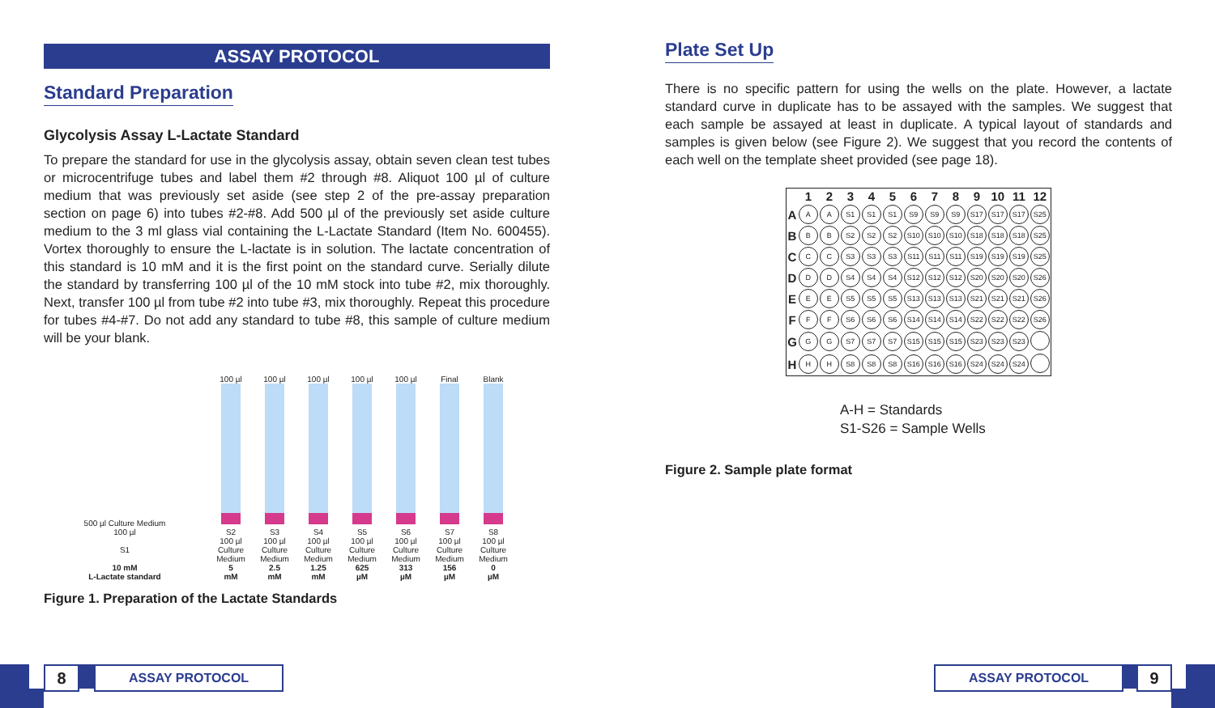ASSAY PROTOCOL
Standard Preparation
Glycolysis Assay L-Lactate Standard
To prepare the standard for use in the glycolysis assay, obtain seven clean test tubes or microcentrifuge tubes and label them #2 through #8. Aliquot 100 µl of culture medium that was previously set aside (see step 2 of the pre-assay preparation section on page 6) into tubes #2-#8. Add 500 µl of the previously set aside culture medium to the 3 ml glass vial containing the L-Lactate Standard (Item No. 600455). Vortex thoroughly to ensure the L-lactate is in solution. The lactate concentration of this standard is 10 mM and it is the first point on the standard curve. Serially dilute the standard by transferring 100 µl of the 10 mM stock into tube #2, mix thoroughly. Next, transfer 100 µl from tube #2 into tube #3, mix thoroughly. Repeat this procedure for tubes #4-#7. Do not add any standard to tube #8, this sample of culture medium will be your blank.
500 µl Culture Medium
100 µl
S1
10 mM
L-Lactate standard
100 µl
S2
100 µl Culture Medium
5
mM
100 µl
S3
100 µl Culture Medium
2.5
mM
100 µl
S4
100 µl Culture Medium
1.25
mM
100 µl
S5
100 µl Culture Medium
625
µM
100 µl
S6
100 µl Culture Medium
313
µM
Final
S7
100 µl Culture Medium
156
µM
Blank
S8
100 µl Culture Medium
0
µM
Figure 1. Preparation of the Lactate Standards
Plate Set Up
There is no specific pattern for using the wells on the plate. However, a lactate standard curve in duplicate has to be assayed with the samples. We suggest that each sample be assayed at least in duplicate. A typical layout of standards and samples is given below (see Figure 2). We suggest that you record the contents of each well on the template sheet provided (see page 18).
| | 1 | 2 | 3 | 4 | 5 | 6 | 7 | 8 | 9 | 10 | 11 | 12 |
| --- | --- | --- | --- | --- | --- | --- | --- | --- | --- | --- | --- | --- |
| A | A | A | S1 | S1 | S1 | S9 | S9 | S9 | S17 | S17 | S17 | S25 |
| B | B | B | S2 | S2 | S2 | S10 | S10 | S10 | S18 | S18 | S18 | S25 |
| C | C | C | S3 | S3 | S3 | S11 | S11 | S11 | S19 | S19 | S19 | S25 |
| D | D | D | S4 | S4 | S4 | S12 | S12 | S12 | S20 | S20 | S20 | S26 |
| E | E | E | S5 | S5 | S5 | S13 | S13 | S13 | S21 | S21 | S21 | S26 |
| F | F | F | S6 | S6 | S6 | S14 | S14 | S14 | S22 | S22 | S22 | S26 |
| G | G | G | S7 | S7 | S7 | S15 | S15 | S15 | S23 | S23 | S23 | |
| H | H | H | S8 | S8 | S8 | S16 | S16 | S16 | S24 | S24 | S24 | |
A-H = Standards
S1-S26 = Sample Wells
Figure 2. Sample plate format
8 ASSAY PROTOCOL ASSAY PROTOCOL 9